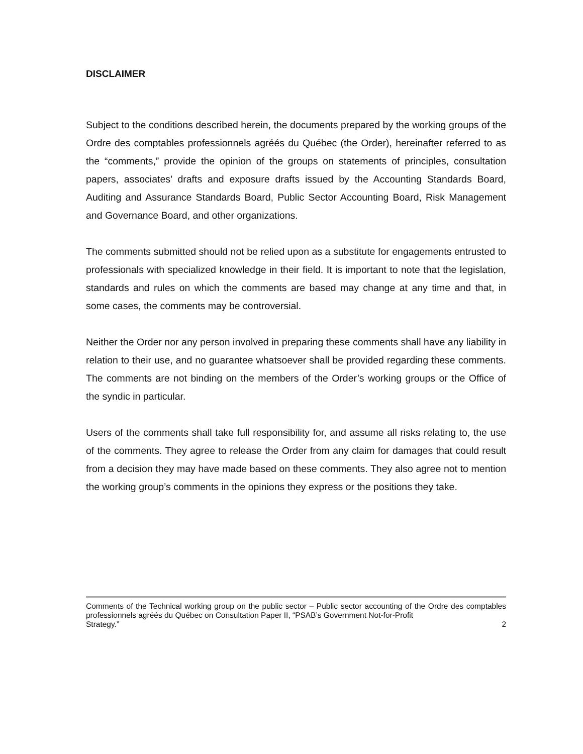DISCLAIMER
Subject to the conditions described herein, the documents prepared by the working groups of the Ordre des comptables professionnels agréés du Québec (the Order), hereinafter referred to as the “comments,” provide the opinion of the groups on statements of principles, consultation papers, associates’ drafts and exposure drafts issued by the Accounting Standards Board, Auditing and Assurance Standards Board, Public Sector Accounting Board, Risk Management and Governance Board, and other organizations.
The comments submitted should not be relied upon as a substitute for engagements entrusted to professionals with specialized knowledge in their field. It is important to note that the legislation, standards and rules on which the comments are based may change at any time and that, in some cases, the comments may be controversial.
Neither the Order nor any person involved in preparing these comments shall have any liability in relation to their use, and no guarantee whatsoever shall be provided regarding these comments. The comments are not binding on the members of the Order’s working groups or the Office of the syndic in particular.
Users of the comments shall take full responsibility for, and assume all risks relating to, the use of the comments. They agree to release the Order from any claim for damages that could result from a decision they may have made based on these comments. They also agree not to mention the working group’s comments in the opinions they express or the positions they take.
Comments of the Technical working group on the public sector – Public sector accounting of the Ordre des comptables professionnels agréés du Québec on Consultation Paper II, “PSAB’s Government Not-for-Profit
Strategy.” 2